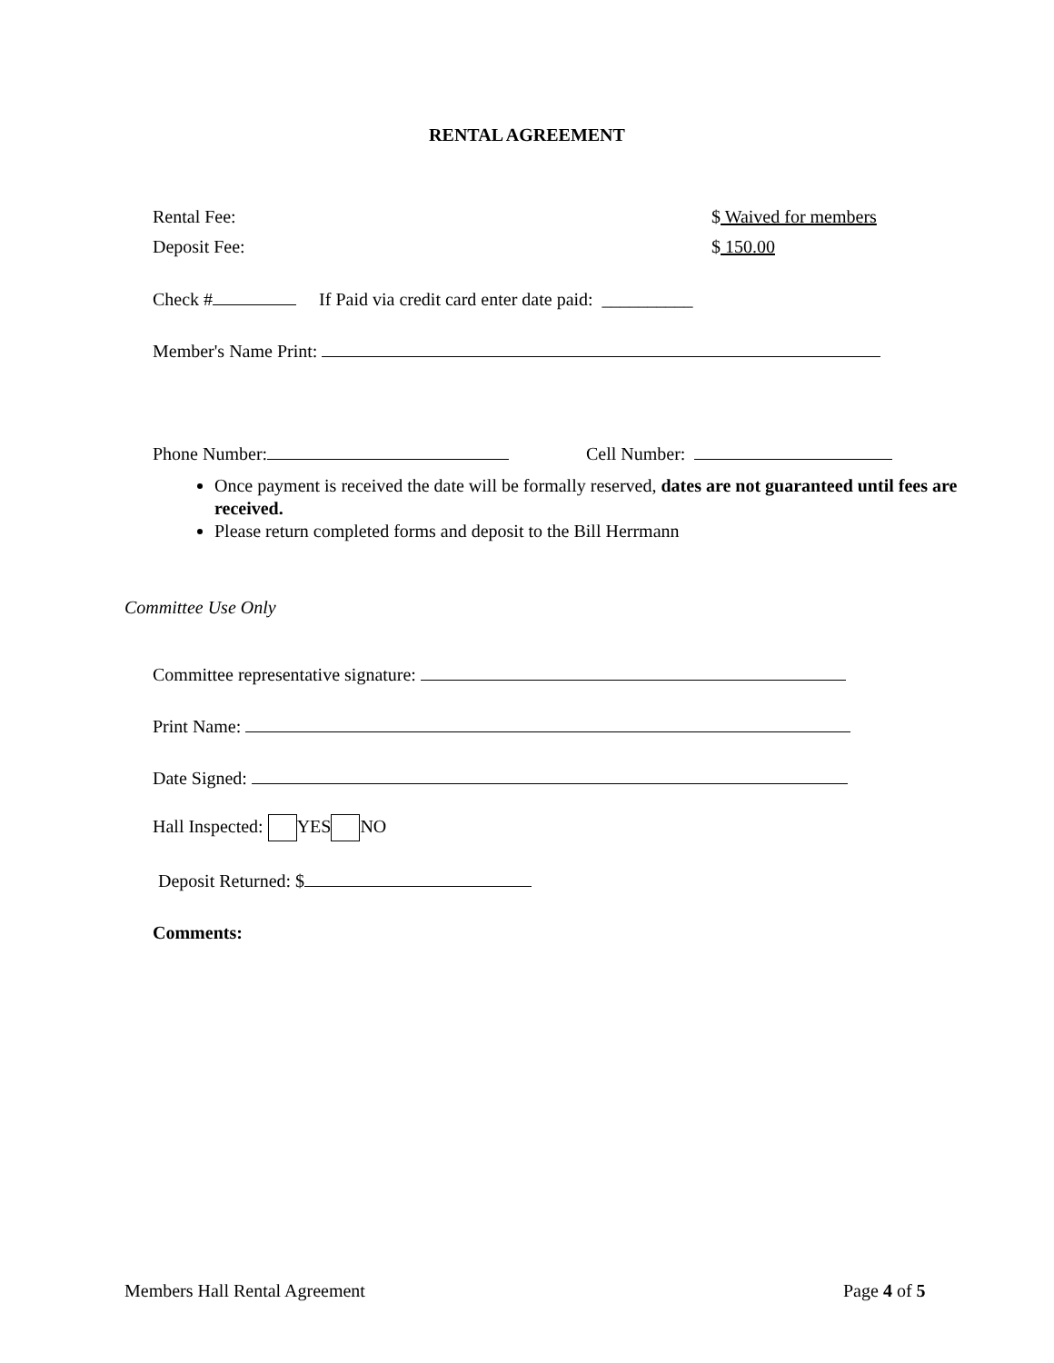RENTAL AGREEMENT
Rental Fee: $ Waived for members
Deposit Fee: $ 150.00
Check # If Paid via credit card enter date paid: __________
Member's Name Print:
Phone Number: Cell Number:
Once payment is received the date will be formally reserved, dates are not guaranteed until fees are received.
Please return completed forms and deposit to the Bill Herrmann
Committee Use Only
Committee representative signature:
Print Name:
Date Signed:
Hall Inspected: YES NO
Deposit Returned: $
Comments:
Members Hall Rental Agreement Page 4 of 5